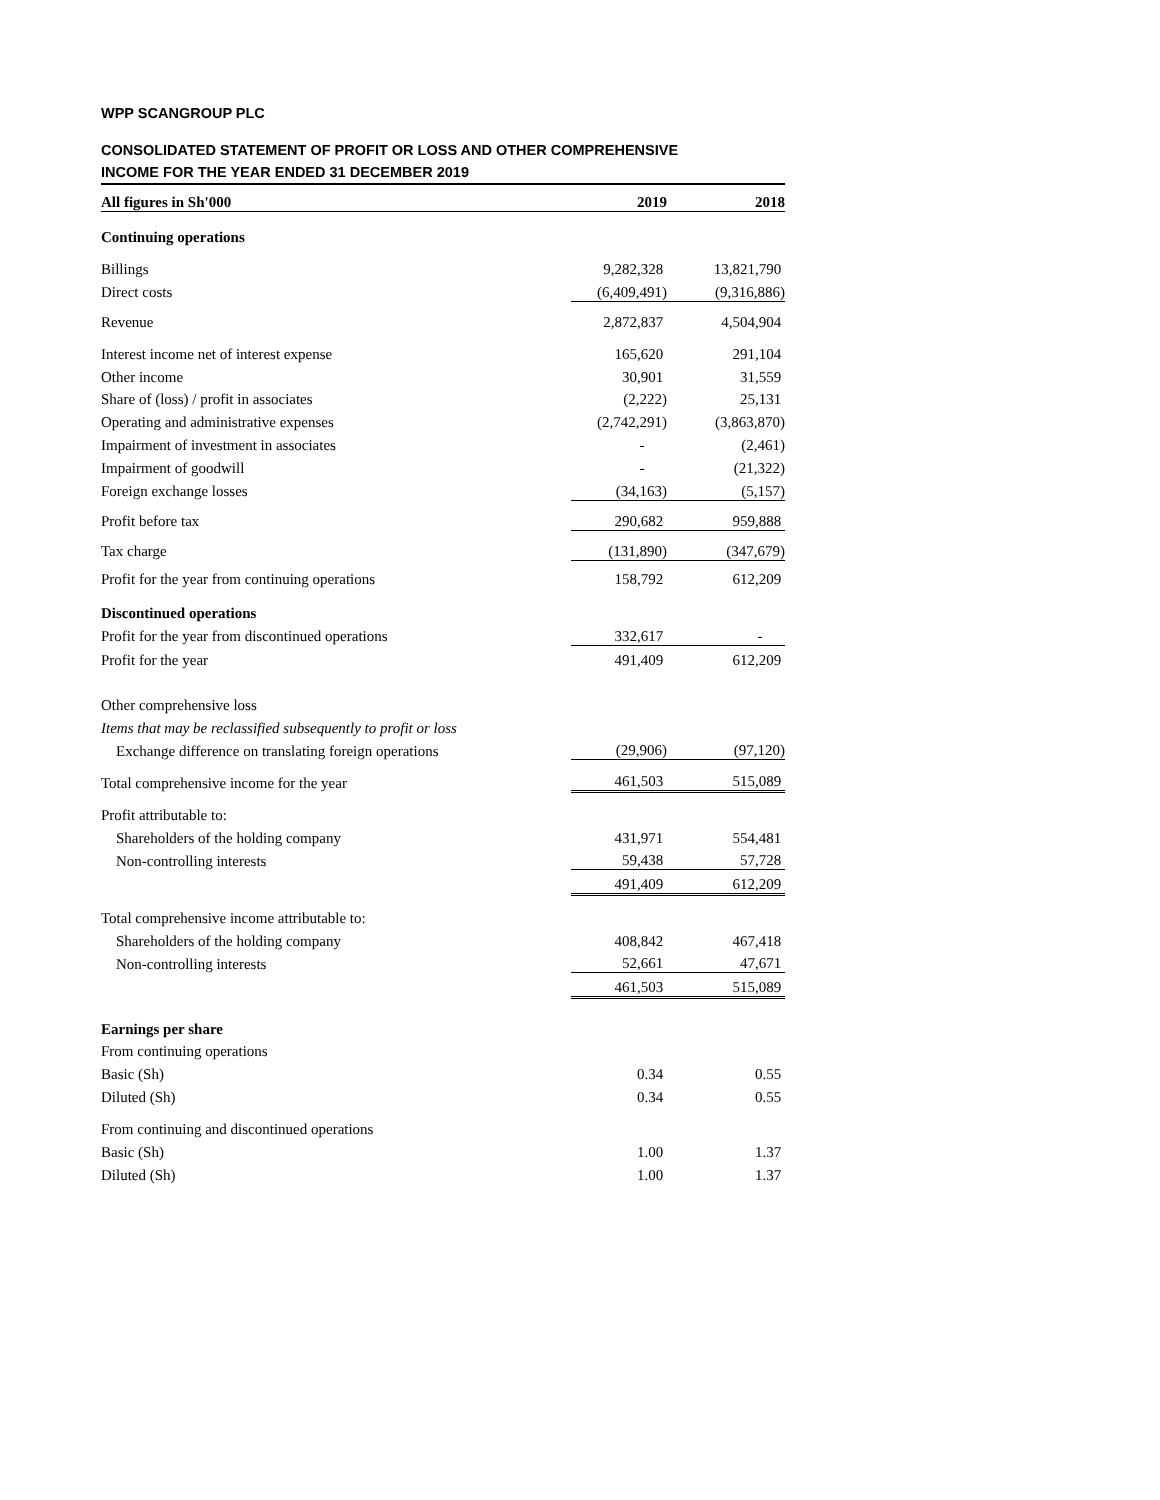WPP SCANGROUP PLC
CONSOLIDATED STATEMENT OF PROFIT OR LOSS AND OTHER COMPREHENSIVE
INCOME FOR THE YEAR ENDED 31 DECEMBER 2019
| All figures in Sh'000 | 2019 | 2018 |
| --- | --- | --- |
| Continuing operations | | |
| Billings | 9,282,328 | 13,821,790 |
| Direct costs | (6,409,491) | (9,316,886) |
| Revenue | 2,872,837 | 4,504,904 |
| Interest income net of interest expense | 165,620 | 291,104 |
| Other income | 30,901 | 31,559 |
| Share of (loss) / profit in associates | (2,222) | 25,131 |
| Operating and administrative expenses | (2,742,291) | (3,863,870) |
| Impairment of investment in associates | - | (2,461) |
| Impairment of goodwill | - | (21,322) |
| Foreign exchange losses | (34,163) | (5,157) |
| Profit before tax | 290,682 | 959,888 |
| Tax charge | (131,890) | (347,679) |
| Profit for the year from continuing operations | 158,792 | 612,209 |
| Discontinued operations | | |
| Profit for the year from discontinued operations | 332,617 | - |
| Profit for the year | 491,409 | 612,209 |
| Other comprehensive loss | | |
| Items that may be reclassified subsequently to profit or loss | | |
| Exchange difference on translating foreign operations | (29,906) | (97,120) |
| Total comprehensive income for the year | 461,503 | 515,089 |
| Profit attributable to: | | |
| Shareholders of the holding company | 431,971 | 554,481 |
| Non-controlling interests | 59,438 | 57,728 |
| | 491,409 | 612,209 |
| Total comprehensive income attributable to: | | |
| Shareholders of the holding company | 408,842 | 467,418 |
| Non-controlling interests | 52,661 | 47,671 |
| | 461,503 | 515,089 |
| Earnings per share | | |
| From continuing operations | | |
| Basic (Sh) | 0.34 | 0.55 |
| Diluted (Sh) | 0.34 | 0.55 |
| From continuing and discontinued operations | | |
| Basic (Sh) | 1.00 | 1.37 |
| Diluted (Sh) | 1.00 | 1.37 |